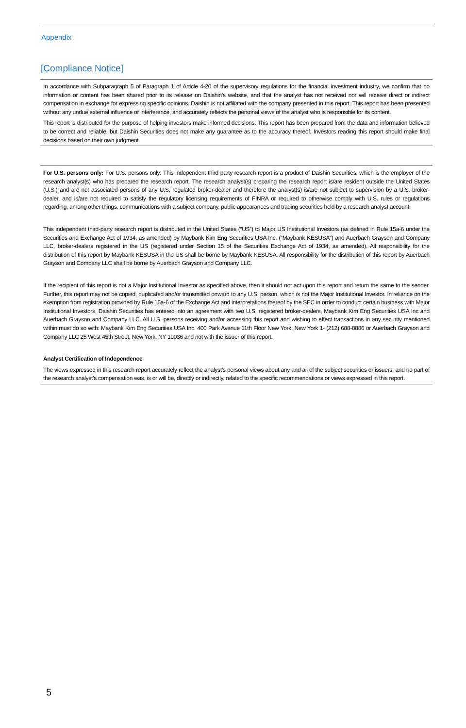Appendix
[Compliance Notice]
In accordance with Subparagraph 5 of Paragraph 1 of Article 4-20 of the supervisory regulations for the financial investment industry, we confirm that no information or content has been shared prior to its release on Daishin’s website, and that the analyst has not received nor will receive direct or indirect compensation in exchange for expressing specific opinions. Daishin is not affiliated with the company presented in this report. This report has been presented without any undue external influence or interference, and accurately reflects the personal views of the analyst who is responsible for its content.
This report is distributed for the purpose of helping investors make informed decisions. This report has been prepared from the data and information believed to be correct and reliable, but Daishin Securities does not make any guarantee as to the accuracy thereof. Investors reading this report should make final decisions based on their own judgment.
For U.S. persons only: For U.S. persons only: This independent third party research report is a product of Daishin Securities, which is the employer of the research analyst(s) who has prepared the research report. The research analyst(s) preparing the research report is/are resident outside the United States (U.S.) and are not associated persons of any U.S. regulated broker-dealer and therefore the analyst(s) is/are not subject to supervision by a U.S. broker-dealer, and is/are not required to satisfy the regulatory licensing requirements of FINRA or required to otherwise comply with U.S. rules or regulations regarding, among other things, communications with a subject company, public appearances and trading securities held by a research analyst account.
This independent third-party research report is distributed in the United States (“US”) to Major US Institutional Investors (as defined in Rule 15a-6 under the Securities and Exchange Act of 1934, as amended) by Maybank Kim Eng Securities USA Inc. (“Maybank KESUSA”) and Auerbach Grayson and Company LLC, broker-dealers registered in the US (registered under Section 15 of the Securities Exchange Act of 1934, as amended). All responsibility for the distribution of this report by Maybank KESUSA in the US shall be borne by Maybank KESUSA. All responsibility for the distribution of this report by Auerbach Grayson and Company LLC shall be borne by Auerbach Grayson and Company LLC.
If the recipient of this report is not a Major Institutional Investor as specified above, then it should not act upon this report and return the same to the sender. Further, this report may not be copied, duplicated and/or transmitted onward to any U.S. person, which is not the Major Institutional Investor. In reliance on the exemption from registration provided by Rule 15a-6 of the Exchange Act and interpretations thereof by the SEC in order to conduct certain business with Major Institutional Investors, Daishin Securities has entered into an agreement with two U.S. registered broker-dealers, Maybank Kim Eng Securities USA Inc and Auerbach Grayson and Company LLC. All U.S. persons receiving and/or accessing this report and wishing to effect transactions in any security mentioned within must do so with: Maybank Kim Eng Securities USA Inc. 400 Park Avenue 11th Floor New York, New York 1- (212) 688-8886 or Auerbach Grayson and Company LLC 25 West 45th Street, New York, NY 10036 and not with the issuer of this report.
Analyst Certification of Independence
The views expressed in this research report accurately reflect the analyst’s personal views about any and all of the subject securities or issuers; and no part of the research analyst’s compensation was, is or will be, directly or indirectly, related to the specific recommendations or views expressed in this report.
5